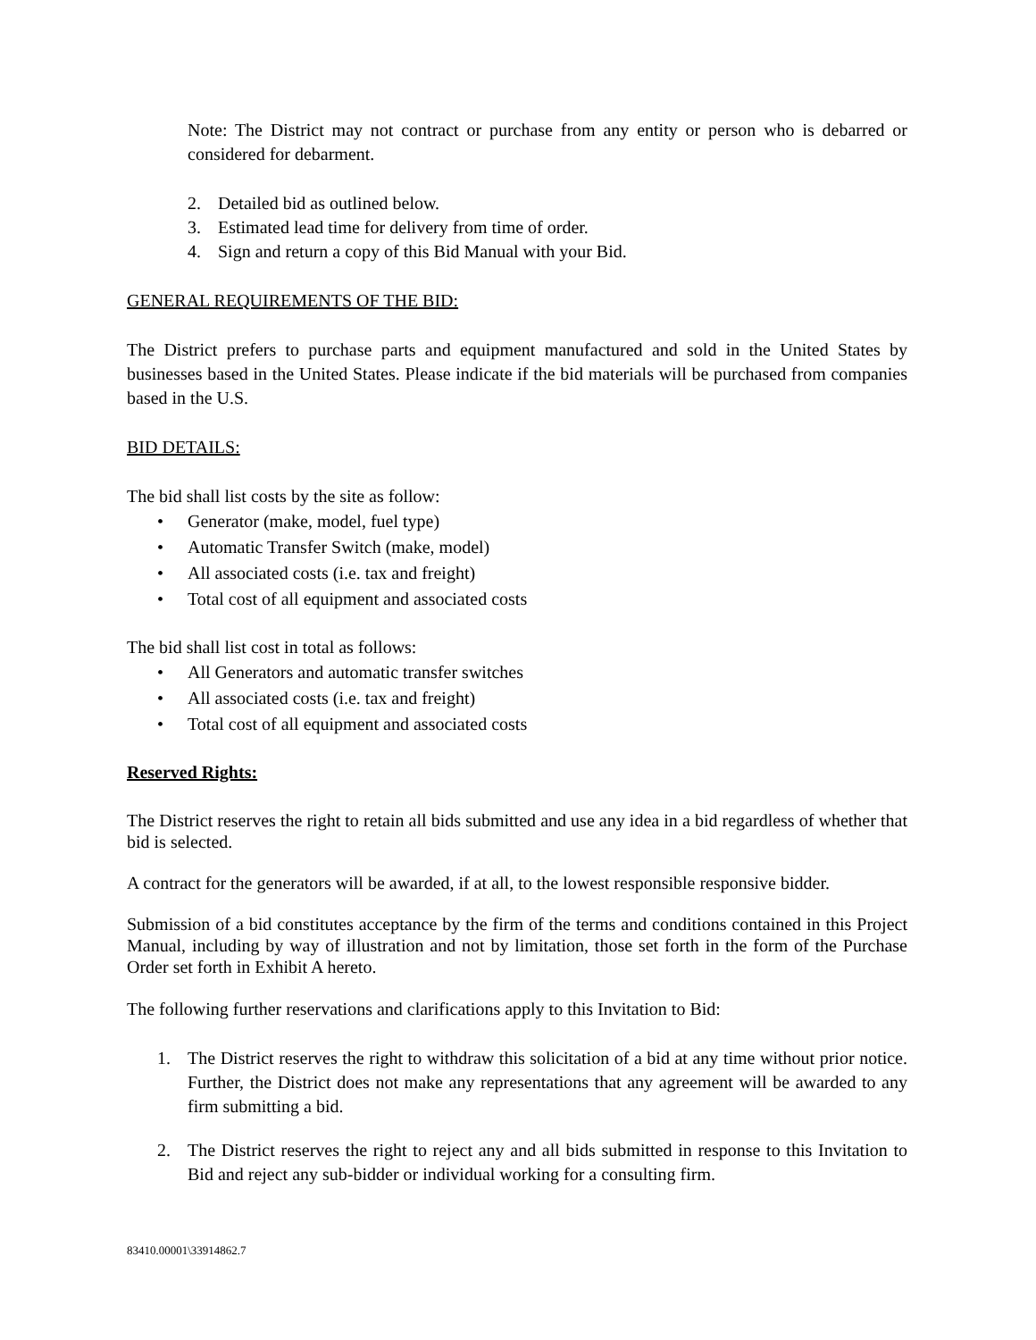Note: The District may not contract or purchase from any entity or person who is debarred or considered for debarment.
2. Detailed bid as outlined below.
3. Estimated lead time for delivery from time of order.
4. Sign and return a copy of this Bid Manual with your Bid.
GENERAL REQUIREMENTS OF THE BID:
The District prefers to purchase parts and equipment manufactured and sold in the United States by businesses based in the United States. Please indicate if the bid materials will be purchased from companies based in the U.S.
BID DETAILS:
The bid shall list costs by the site as follow:
• Generator (make, model, fuel type)
• Automatic Transfer Switch (make, model)
• All associated costs (i.e. tax and freight)
• Total cost of all equipment and associated costs
The bid shall list cost in total as follows:
• All Generators and automatic transfer switches
• All associated costs (i.e. tax and freight)
• Total cost of all equipment and associated costs
Reserved Rights:
The District reserves the right to retain all bids submitted and use any idea in a bid regardless of whether that bid is selected.
A contract for the generators will be awarded, if at all, to the lowest responsible responsive bidder.
Submission of a bid constitutes acceptance by the firm of the terms and conditions contained in this Project Manual, including by way of illustration and not by limitation, those set forth in the form of the Purchase Order set forth in Exhibit A hereto.
The following further reservations and clarifications apply to this Invitation to Bid:
1. The District reserves the right to withdraw this solicitation of a bid at any time without prior notice. Further, the District does not make any representations that any agreement will be awarded to any firm submitting a bid.
2. The District reserves the right to reject any and all bids submitted in response to this Invitation to Bid and reject any sub-bidder or individual working for a consulting firm.
83410.00001\33914862.7